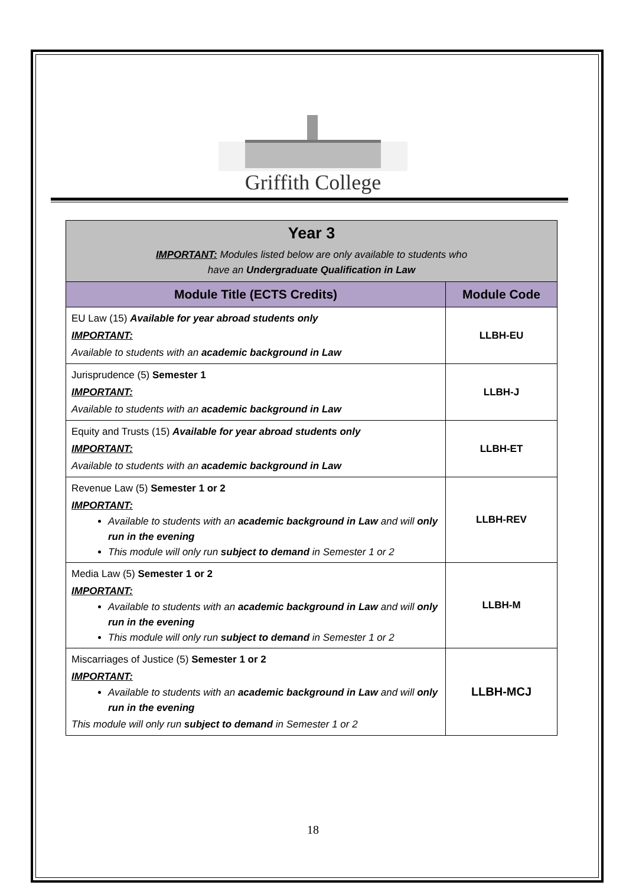Griffith College
| Year 3 IMPORTANT: Modules listed below are only available to students who have an Undergraduate Qualification in Law | |
| Module Title (ECTS Credits) | Module Code |
| EU Law (15) Available for year abroad students only IMPORTANT: Available to students with an academic background in Law | LLBH-EU |
| Jurisprudence (5) Semester 1 IMPORTANT: Available to students with an academic background in Law | LLBH-J |
| Equity and Trusts (15) Available for year abroad students only IMPORTANT: Available to students with an academic background in Law | LLBH-ET |
| Revenue Law (5) Semester 1 or 2 IMPORTANT: Available to students with an academic background in Law and will only run in the evening This module will only run subject to demand in Semester 1 or 2 | LLBH-REV |
| Media Law (5) Semester 1 or 2 IMPORTANT: Available to students with an academic background in Law and will only run in the evening This module will only run subject to demand in Semester 1 or 2 | LLBH-M |
| Miscarriages of Justice (5) Semester 1 or 2 IMPORTANT: Available to students with an academic background in Law and will only run in the evening This module will only run subject to demand in Semester 1 or 2 | LLBH-MCJ |
18